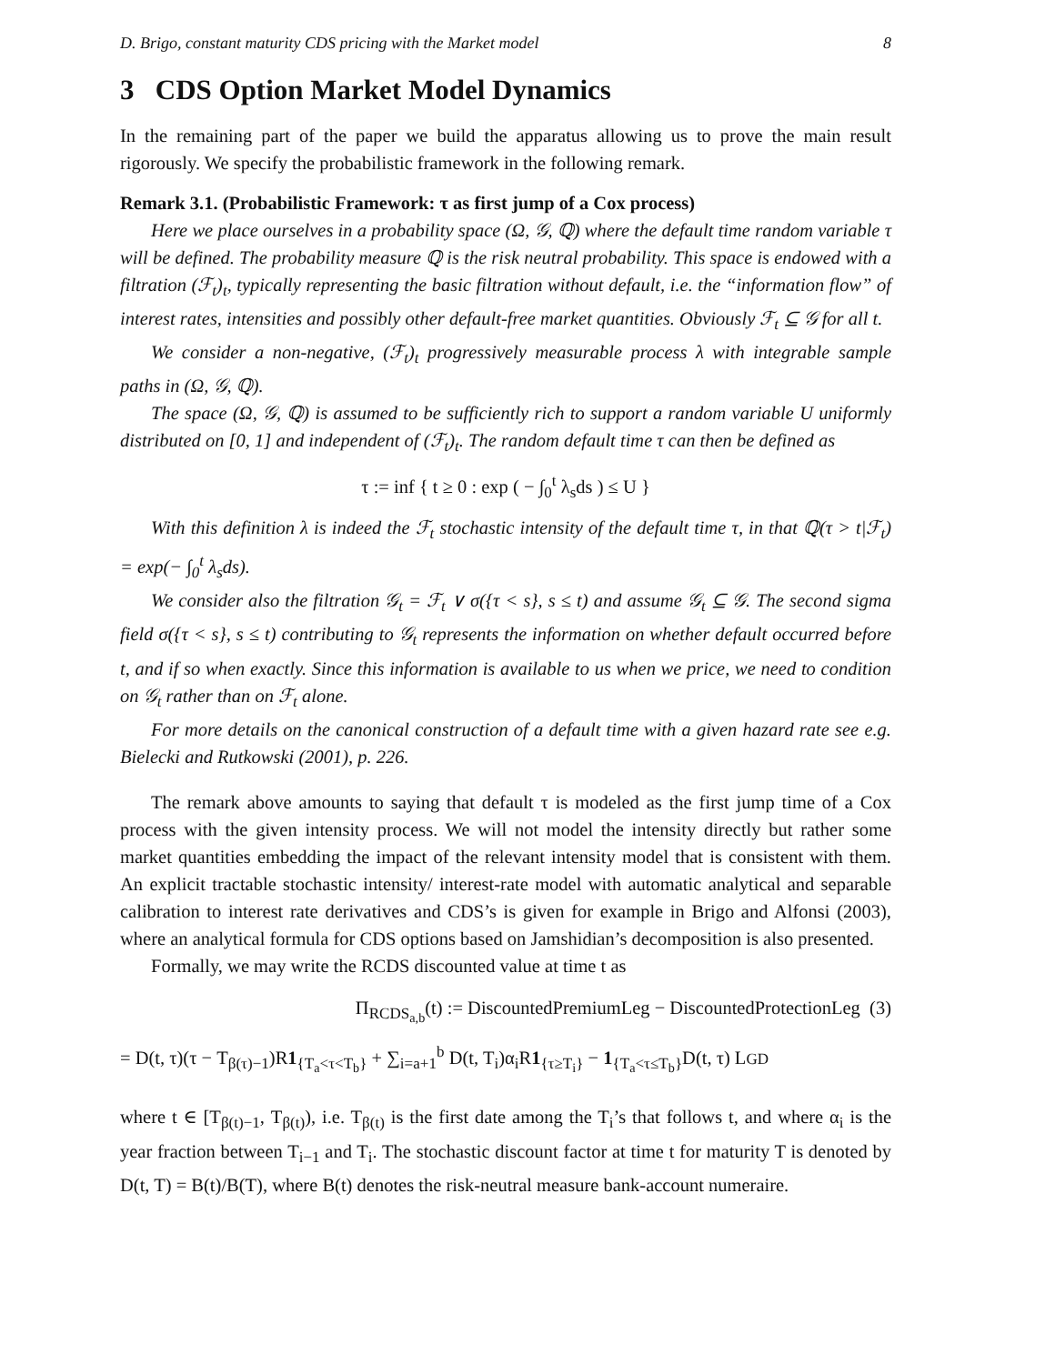D. Brigo, constant maturity CDS pricing with the Market model 8
3 CDS Option Market Model Dynamics
In the remaining part of the paper we build the apparatus allowing us to prove the main result rigorously. We specify the probabilistic framework in the following remark.
Remark 3.1. (Probabilistic Framework: τ as first jump of a Cox process)
Here we place ourselves in a probability space (Ω, 𝒢, ℚ) where the default time random variable τ will be defined. The probability measure ℚ is the risk neutral probability. This space is endowed with a filtration (ℱ<sub>t</sub>)<sub>t</sub>, typically representing the basic filtration without default, i.e. the “information flow” of interest rates, intensities and possibly other default-free market quantities. Obviously ℱ<sub>t</sub> ⊆ 𝒢 for all t.
We consider a non-negative, (ℱ<sub>t</sub>)<sub>t</sub> progressively measurable process λ with integrable sample paths in (Ω, 𝒢, ℚ).
The space (Ω, 𝒢, ℚ) is assumed to be sufficiently rich to support a random variable U uniformly distributed on [0, 1] and independent of (ℱ<sub>t</sub>)<sub>t</sub>. The random default time τ can then be defined as
τ := inf { t ≥ 0 : exp ( − ∫<sub>0</sub><sup>t</sup> λ<sub>s</sub>ds ) ≤ U }
With this definition λ is indeed the ℱ<sub>t</sub> stochastic intensity of the default time τ, in that ℚ(τ > t|ℱ<sub>t</sub>) = exp(− ∫<sub>0</sub><sup>t</sup> λ<sub>s</sub>ds).
We consider also the filtration 𝒢<sub>t</sub> = ℱ<sub>t</sub> ∨ σ({τ < s}, s ≤ t) and assume 𝒢<sub>t</sub> ⊆ 𝒢. The second sigma field σ({τ < s}, s ≤ t) contributing to 𝒢<sub>t</sub> represents the information on whether default occurred before t, and if so when exactly. Since this information is available to us when we price, we need to condition on 𝒢<sub>t</sub> rather than on ℱ<sub>t</sub> alone.
For more details on the canonical construction of a default time with a given hazard rate see e.g. Bielecki and Rutkowski (2001), p. 226.
The remark above amounts to saying that default τ is modeled as the first jump time of a Cox process with the given intensity process. We will not model the intensity directly but rather some market quantities embedding the impact of the relevant intensity model that is consistent with them. An explicit tractable stochastic intensity/ interest-rate model with automatic analytical and separable calibration to interest rate derivatives and CDS’s is given for example in Brigo and Alfonsi (2003), where an analytical formula for CDS options based on Jamshidian’s decomposition is also presented.
Formally, we may write the RCDS discounted value at time t as
Π<sub>RCDS<sub>a,b</sub></sub>(t) := DiscountedPremiumLeg − DiscountedProtectionLeg (3)
= D(t, τ)(τ − T<sub>β(τ)−1</sub>)R1<sub>{T<sub>a</sub><τ<T<sub>b</sub>}</sub> + ∑<sub>i=a+1</sub><sup>b</sup> D(t, T<sub>i</sub>)α<sub>i</sub>R1<sub>{τ≥T<sub>i</sub>}</sub> − 1<sub>{T<sub>a</sub><τ≤T<sub>b</sub>}</sub>D(t, τ) LGD
where t ∈ [T<sub>β(t)−1</sub>, T<sub>β(t)</sub>), i.e. T<sub>β(t)</sub> is the first date among the T<sub>i</sub>’s that follows t, and where α<sub>i</sub> is the year fraction between T<sub>i−1</sub> and T<sub>i</sub>. The stochastic discount factor at time t for maturity T is denoted by D(t, T) = B(t)/B(T), where B(t) denotes the risk-neutral measure bank-account numeraire.